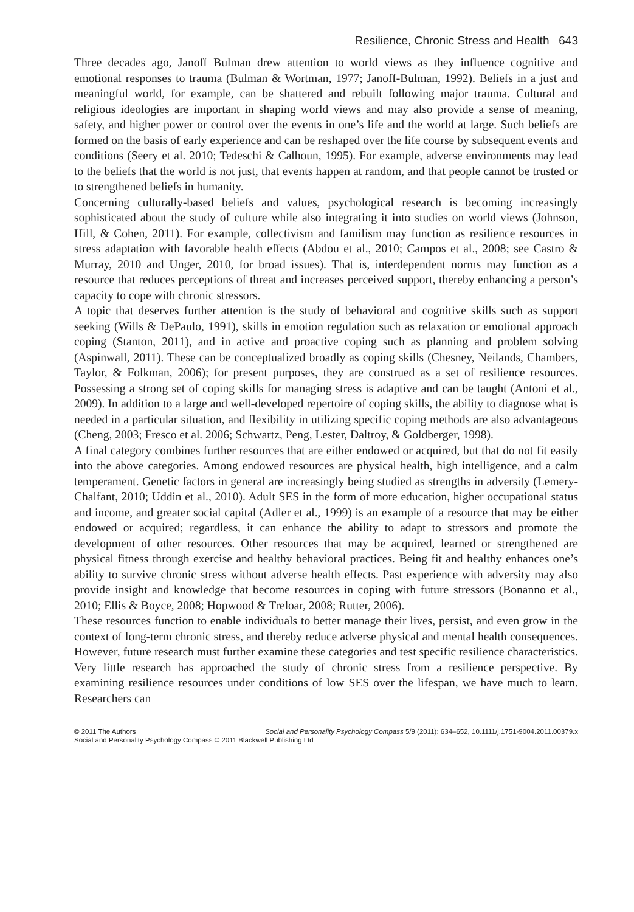Resilience, Chronic Stress and Health 643
Three decades ago, Janoff Bulman drew attention to world views as they influence cognitive and emotional responses to trauma (Bulman & Wortman, 1977; Janoff-Bulman, 1992). Beliefs in a just and meaningful world, for example, can be shattered and rebuilt following major trauma. Cultural and religious ideologies are important in shaping world views and may also provide a sense of meaning, safety, and higher power or control over the events in one’s life and the world at large. Such beliefs are formed on the basis of early experience and can be reshaped over the life course by subsequent events and conditions (Seery et al. 2010; Tedeschi & Calhoun, 1995). For example, adverse environments may lead to the beliefs that the world is not just, that events happen at random, and that people cannot be trusted or to strengthened beliefs in humanity.
Concerning culturally-based beliefs and values, psychological research is becoming increasingly sophisticated about the study of culture while also integrating it into studies on world views (Johnson, Hill, & Cohen, 2011). For example, collectivism and familism may function as resilience resources in stress adaptation with favorable health effects (Abdou et al., 2010; Campos et al., 2008; see Castro & Murray, 2010 and Unger, 2010, for broad issues). That is, interdependent norms may function as a resource that reduces perceptions of threat and increases perceived support, thereby enhancing a person’s capacity to cope with chronic stressors.
A topic that deserves further attention is the study of behavioral and cognitive skills such as support seeking (Wills & DePaulo, 1991), skills in emotion regulation such as relaxation or emotional approach coping (Stanton, 2011), and in active and proactive coping such as planning and problem solving (Aspinwall, 2011). These can be conceptualized broadly as coping skills (Chesney, Neilands, Chambers, Taylor, & Folkman, 2006); for present purposes, they are construed as a set of resilience resources. Possessing a strong set of coping skills for managing stress is adaptive and can be taught (Antoni et al., 2009). In addition to a large and well-developed repertoire of coping skills, the ability to diagnose what is needed in a particular situation, and flexibility in utilizing specific coping methods are also advantageous (Cheng, 2003; Fresco et al. 2006; Schwartz, Peng, Lester, Daltroy, & Goldberger, 1998).
A final category combines further resources that are either endowed or acquired, but that do not fit easily into the above categories. Among endowed resources are physical health, high intelligence, and a calm temperament. Genetic factors in general are increasingly being studied as strengths in adversity (Lemery-Chalfant, 2010; Uddin et al., 2010). Adult SES in the form of more education, higher occupational status and income, and greater social capital (Adler et al., 1999) is an example of a resource that may be either endowed or acquired; regardless, it can enhance the ability to adapt to stressors and promote the development of other resources. Other resources that may be acquired, learned or strengthened are physical fitness through exercise and healthy behavioral practices. Being fit and healthy enhances one’s ability to survive chronic stress without adverse health effects. Past experience with adversity may also provide insight and knowledge that become resources in coping with future stressors (Bonanno et al., 2010; Ellis & Boyce, 2008; Hopwood & Treloar, 2008; Rutter, 2006).
These resources function to enable individuals to better manage their lives, persist, and even grow in the context of long-term chronic stress, and thereby reduce adverse physical and mental health consequences. However, future research must further examine these categories and test specific resilience characteristics. Very little research has approached the study of chronic stress from a resilience perspective. By examining resilience resources under conditions of low SES over the lifespan, we have much to learn. Researchers can
© 2011 The Authors Social and Personality Psychology Compass 5/9 (2011): 634–652, 10.1111/j.1751-9004.2011.00379.x
Social and Personality Psychology Compass © 2011 Blackwell Publishing Ltd